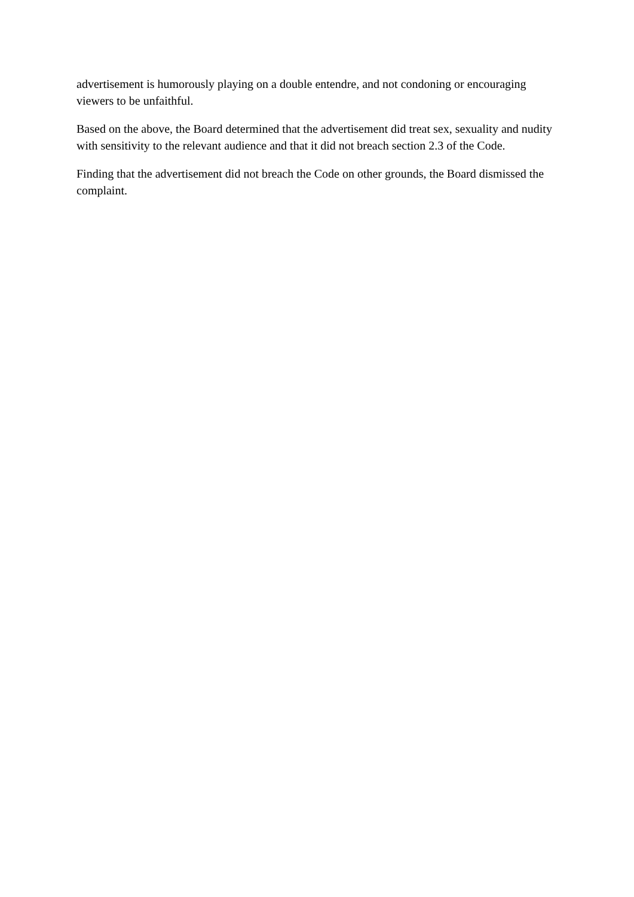advertisement is humorously playing on a double entendre, and not condoning or encouraging viewers to be unfaithful.
Based on the above, the Board determined that the advertisement did treat sex, sexuality and nudity with sensitivity to the relevant audience and that it did not breach section 2.3 of the Code.
Finding that the advertisement did not breach the Code on other grounds, the Board dismissed the complaint.